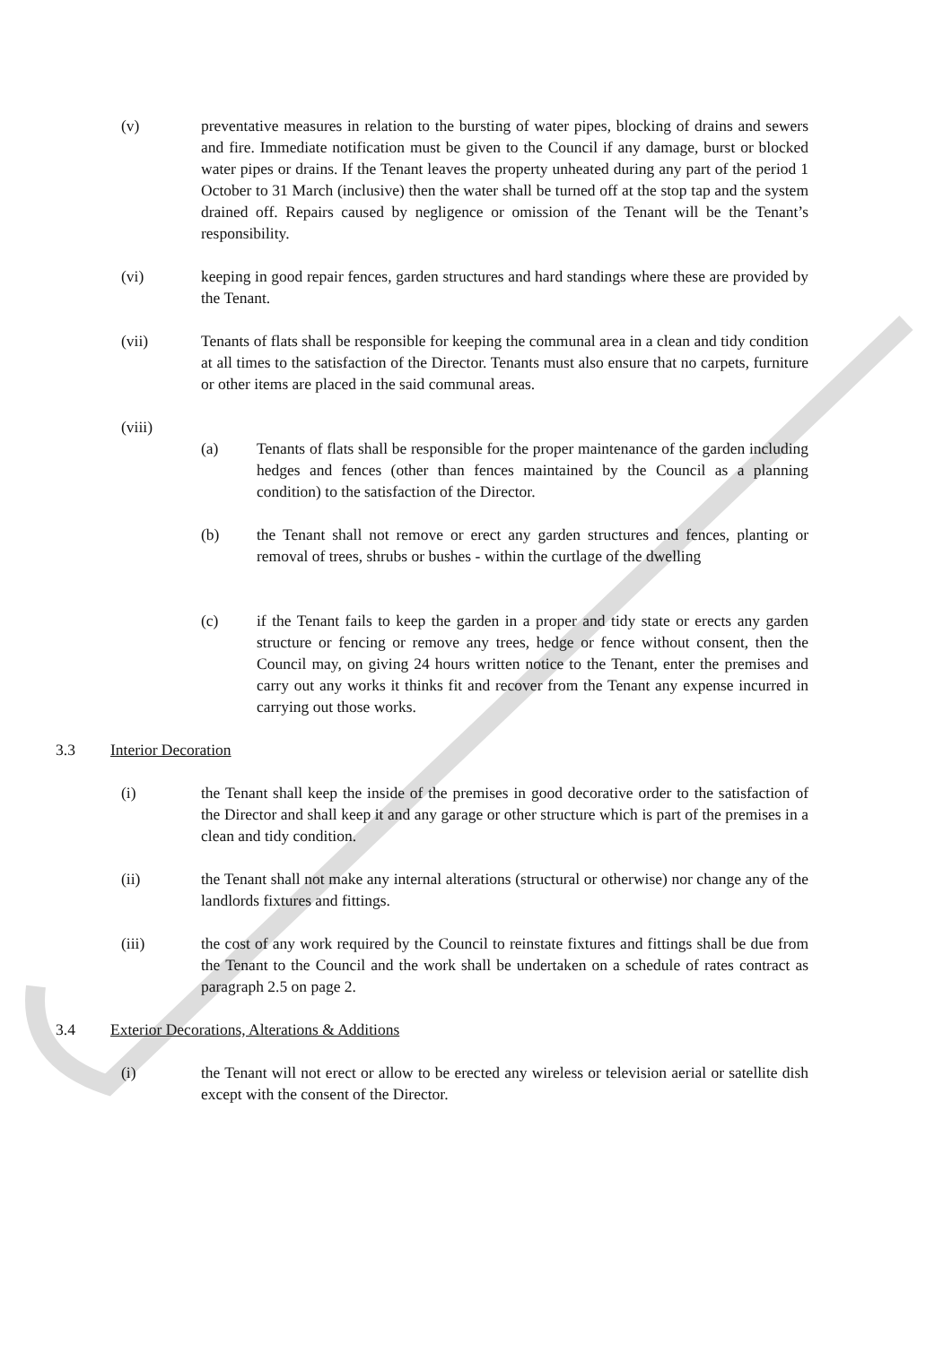(v) preventative measures in relation to the bursting of water pipes, blocking of drains and sewers and fire. Immediate notification must be given to the Council if any damage, burst or blocked water pipes or drains. If the Tenant leaves the property unheated during any part of the period 1 October to 31 March (inclusive) then the water shall be turned off at the stop tap and the system drained off. Repairs caused by negligence or omission of the Tenant will be the Tenant’s responsibility.
(vi) keeping in good repair fences, garden structures and hard standings where these are provided by the Tenant.
(vii) Tenants of flats shall be responsible for keeping the communal area in a clean and tidy condition at all times to the satisfaction of the Director. Tenants must also ensure that no carpets, furniture or other items are placed in the said communal areas.
(viii)
(a) Tenants of flats shall be responsible for the proper maintenance of the garden including hedges and fences (other than fences maintained by the Council as a planning condition) to the satisfaction of the Director.
(b) the Tenant shall not remove or erect any garden structures and fences, planting or removal of trees, shrubs or bushes - within the curtlage of the dwelling
(c) if the Tenant fails to keep the garden in a proper and tidy state or erects any garden structure or fencing or remove any trees, hedge or fence without consent, then the Council may, on giving 24 hours written notice to the Tenant, enter the premises and carry out any works it thinks fit and recover from the Tenant any expense incurred in carrying out those works.
3.3 Interior Decoration
(i) the Tenant shall keep the inside of the premises in good decorative order to the satisfaction of the Director and shall keep it and any garage or other structure which is part of the premises in a clean and tidy condition.
(ii) the Tenant shall not make any internal alterations (structural or otherwise) nor change any of the landlords fixtures and fittings.
(iii) the cost of any work required by the Council to reinstate fixtures and fittings shall be due from the Tenant to the Council and the work shall be undertaken on a schedule of rates contract as paragraph 2.5 on page 2.
3.4 Exterior Decorations, Alterations & Additions
(i) the Tenant will not erect or allow to be erected any wireless or television aerial or satellite dish except with the consent of the Director.